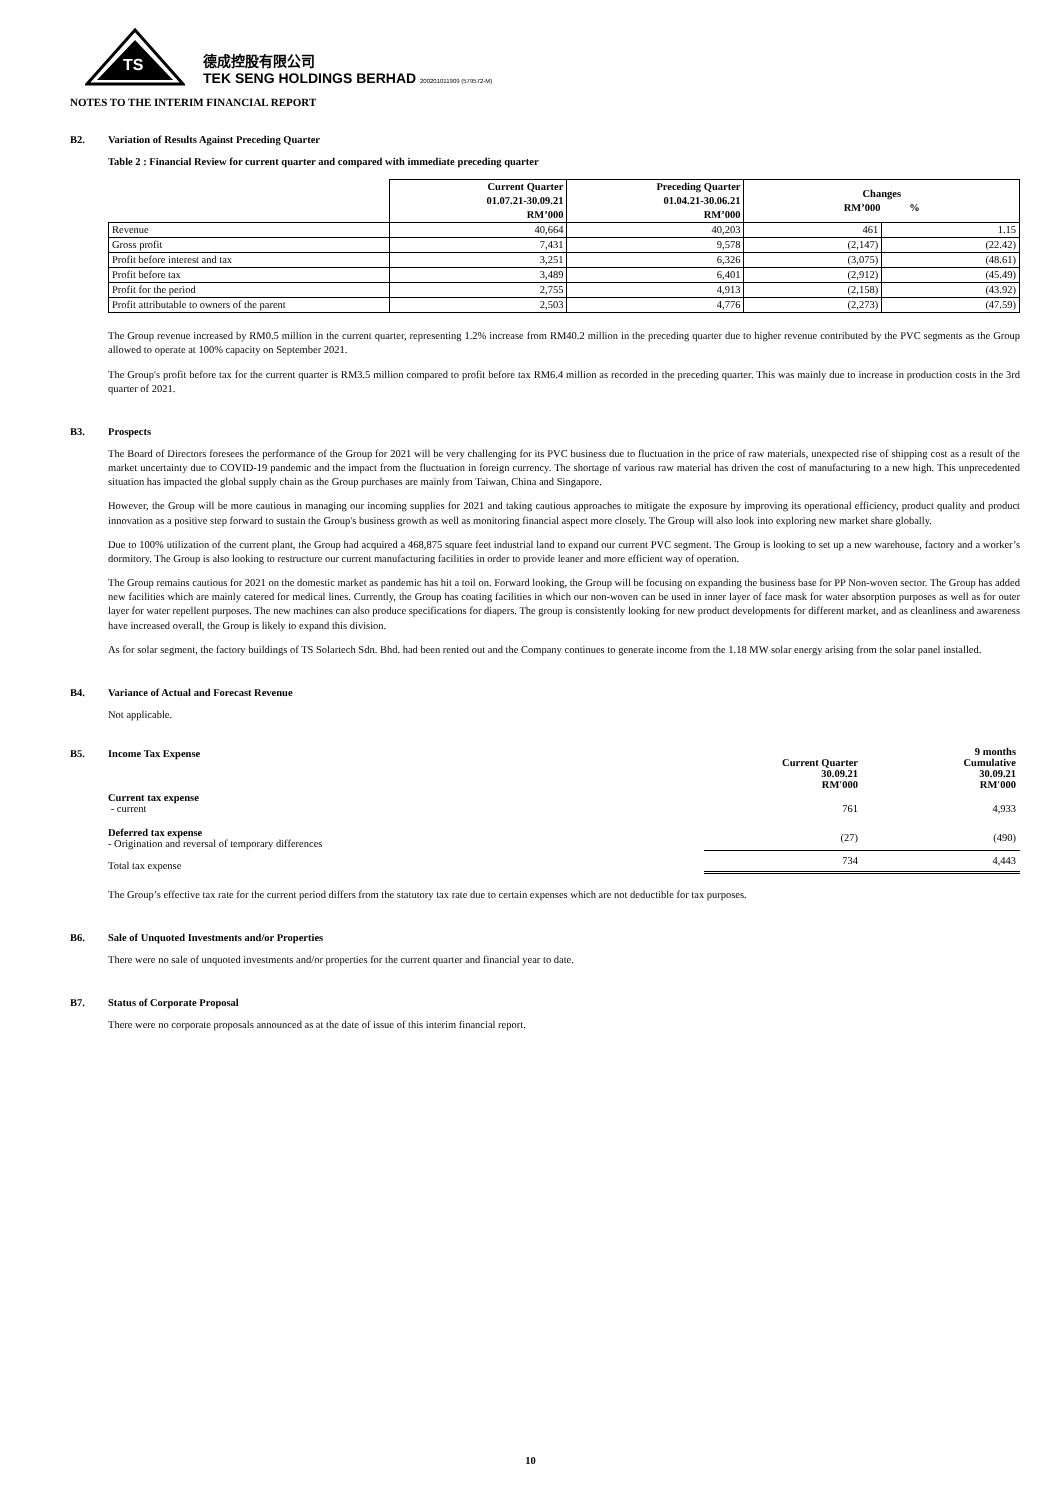TS
德成控股有限公司
TEK SENG HOLDINGS BERHAD 200201011909 (579572-M)
NOTES TO THE INTERIM FINANCIAL REPORT
B2. Variation of Results Against Preceding Quarter
Table 2 : Financial Review for current quarter and compared with immediate preceding quarter
| | Current Quarter 01.07.21-30.09.21 RM’000 | Preceding Quarter 01.04.21-30.06.21 RM’000 | Changes RM’000 % | |
| Revenue | 40,664 | 40,203 | 461 | 1.15 |
| Gross profit | 7,431 | 9,578 | (2,147) | (22.42) |
| Profit before interest and tax | 3,251 | 6,326 | (3,075) | (48.61) |
| Profit before tax | 3,489 | 6,401 | (2,912) | (45.49) |
| Profit for the period | 2,755 | 4,913 | (2,158) | (43.92) |
| Profit attributable to owners of the parent | 2,503 | 4,776 | (2,273) | (47.59) |
The Group revenue increased by RM0.5 million in the current quarter, representing 1.2% increase from RM40.2 million in the preceding quarter due to higher revenue contributed by the PVC segments as the Group allowed to operate at 100% capacity on September 2021.
The Group's profit before tax for the current quarter is RM3.5 million compared to profit before tax RM6.4 million as recorded in the preceding quarter. This was mainly due to increase in production costs in the 3rd quarter of 2021.
B3. Prospects
The Board of Directors foresees the performance of the Group for 2021 will be very challenging for its PVC business due to fluctuation in the price of raw materials, unexpected rise of shipping cost as a result of the market uncertainty due to COVID-19 pandemic and the impact from the fluctuation in foreign currency. The shortage of various raw material has driven the cost of manufacturing to a new high. This unprecedented situation has impacted the global supply chain as the Group purchases are mainly from Taiwan, China and Singapore.
However, the Group will be more cautious in managing our incoming supplies for 2021 and taking cautious approaches to mitigate the exposure by improving its operational efficiency, product quality and product innovation as a positive step forward to sustain the Group's business growth as well as monitoring financial aspect more closely. The Group will also look into exploring new market share globally.
Due to 100% utilization of the current plant, the Group had acquired a 468,875 square feet industrial land to expand our current PVC segment. The Group is looking to set up a new warehouse, factory and a worker’s dormitory. The Group is also looking to restructure our current manufacturing facilities in order to provide leaner and more efficient way of operation.
The Group remains cautious for 2021 on the domestic market as pandemic has hit a toil on. Forward looking, the Group will be focusing on expanding the business base for PP Non-woven sector. The Group has added new facilities which are mainly catered for medical lines. Currently, the Group has coating facilities in which our non-woven can be used in inner layer of face mask for water absorption purposes as well as for outer layer for water repellent purposes. The new machines can also produce specifications for diapers. The group is consistently looking for new product developments for different market, and as cleanliness and awareness have increased overall, the Group is likely to expand this division.
As for solar segment, the factory buildings of TS Solartech Sdn. Bhd. had been rented out and the Company continues to generate income from the 1.18 MW solar energy arising from the solar panel installed.
B4. Variance of Actual and Forecast Revenue
Not applicable.
B5. Income Tax Expense
| | Current Quarter 30.09.21 RM'000 | 9 months Cumulative 30.09.21 RM'000 |
| Current tax expense - current | 761 | 4,933 |
| Deferred tax expense - Origination and reversal of temporary differences | (27) | (490) |
| Total tax expense | 734 | 4,443 |
The Group’s effective tax rate for the current period differs from the statutory tax rate due to certain expenses which are not deductible for tax purposes.
B6. Sale of Unquoted Investments and/or Properties
There were no sale of unquoted investments and/or properties for the current quarter and financial year to date.
B7. Status of Corporate Proposal
There were no corporate proposals announced as at the date of issue of this interim financial report.
10